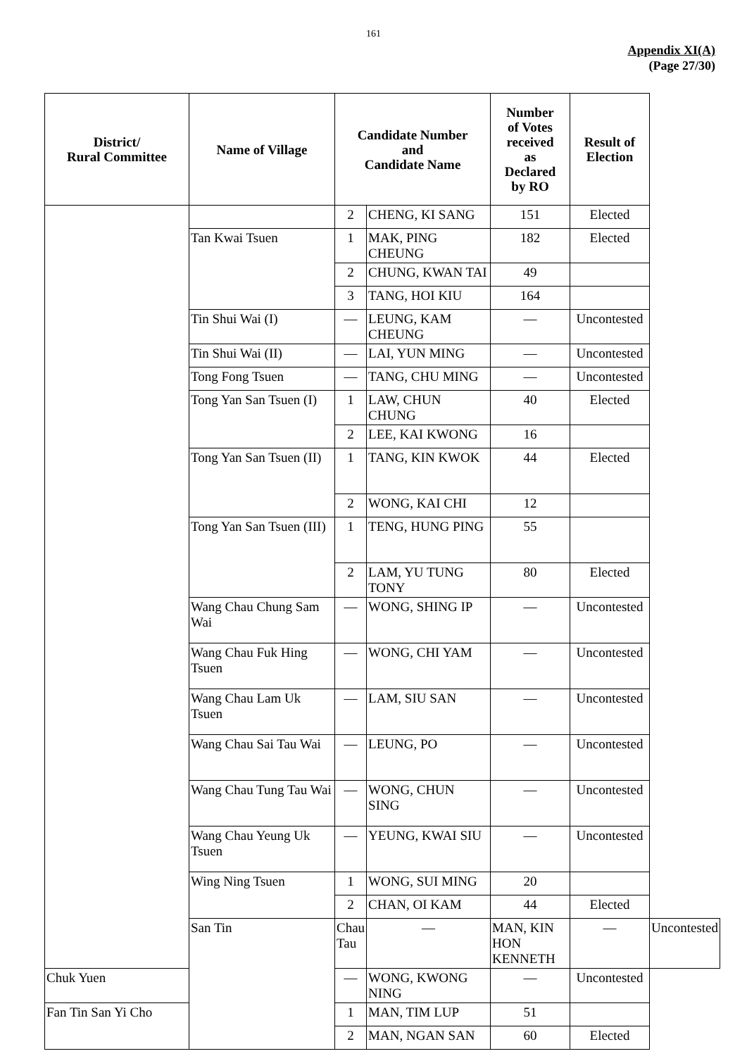161
Appendix XI(A)
(Page 27/30)
| District/ Rural Committee | Name of Village | Candidate Number and Candidate Name | | Number of Votes received as Declared by RO | Result of Election | |
| --- | --- | --- | --- | --- | --- | --- |
| | | 2 | CHENG, KI SANG | 151 | Elected | |
| | Tan Kwai Tsuen | 1 | MAK, PING CHEUNG | 182 | Elected | |
| | | 2 | CHUNG, KWAN TAI | 49 | | |
| | | 3 | TANG, HOI KIU | 164 | | |
| | Tin Shui Wai (I) | — | LEUNG, KAM CHEUNG | — | Uncontested | |
| | Tin Shui Wai (II) | — | LAI, YUN MING | — | Uncontested | |
| | Tong Fong Tsuen | — | TANG, CHU MING | — | Uncontested | |
| | Tong Yan San Tsuen (I) | 1 | LAW, CHUN CHUNG | 40 | Elected | |
| | | 2 | LEE, KAI KWONG | 16 | | |
| | Tong Yan San Tsuen (II) | 1 | TANG, KIN KWOK | 44 | Elected | |
| | | 2 | WONG, KAI CHI | 12 | | |
| | Tong Yan San Tsuen (III) | 1 | TENG, HUNG PING | 55 | | |
| | | 2 | LAM, YU TUNG TONY | 80 | Elected | |
| | Wang Chau Chung Sam Wai | — | WONG, SHING IP | — | Uncontested | |
| | Wang Chau Fuk Hing Tsuen | — | WONG, CHI YAM | — | Uncontested | |
| | Wang Chau Lam Uk Tsuen | — | LAM, SIU SAN | — | Uncontested | |
| | Wang Chau Sai Tau Wai | — | LEUNG, PO | — | Uncontested | |
| | Wang Chau Tung Tau Wai | — | WONG, CHUN SING | — | Uncontested | |
| | Wang Chau Yeung Uk Tsuen | — | YEUNG, KWAI SIU | — | Uncontested | |
| | Wing Ning Tsuen | 1 | WONG, SUI MING | 20 | | |
| | | 2 | CHAN, OI KAM | 44 | Elected | |
| | San Tin | Chau Tau | — | MAN, KIN HON KENNETH | — | Uncontested |
| Chuk Yuen | | — | WONG, KWONG NING | — | Uncontested | |
| Fan Tin San Yi Cho | | 1 | MAN, TIM LUP | 51 | | |
| | | 2 | MAN, NGAN SAN | 60 | Elected | |